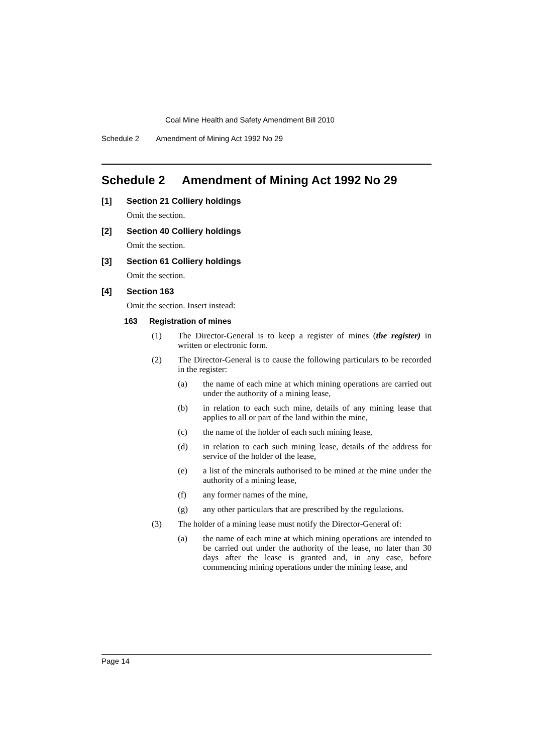Coal Mine Health and Safety Amendment Bill 2010
Schedule 2 Amendment of Mining Act 1992 No 29
Schedule 2 Amendment of Mining Act 1992 No 29
[1] Section 21 Colliery holdings
Omit the section.
[2] Section 40 Colliery holdings
Omit the section.
[3] Section 61 Colliery holdings
Omit the section.
[4] Section 163
Omit the section. Insert instead:
163 Registration of mines
(1) The Director-General is to keep a register of mines (the register) in written or electronic form.
(2) The Director-General is to cause the following particulars to be recorded in the register:
(a) the name of each mine at which mining operations are carried out under the authority of a mining lease,
(b) in relation to each such mine, details of any mining lease that applies to all or part of the land within the mine,
(c) the name of the holder of each such mining lease,
(d) in relation to each such mining lease, details of the address for service of the holder of the lease,
(e) a list of the minerals authorised to be mined at the mine under the authority of a mining lease,
(f) any former names of the mine,
(g) any other particulars that are prescribed by the regulations.
(3) The holder of a mining lease must notify the Director-General of:
(a) the name of each mine at which mining operations are intended to be carried out under the authority of the lease, no later than 30 days after the lease is granted and, in any case, before commencing mining operations under the mining lease, and
Page 14